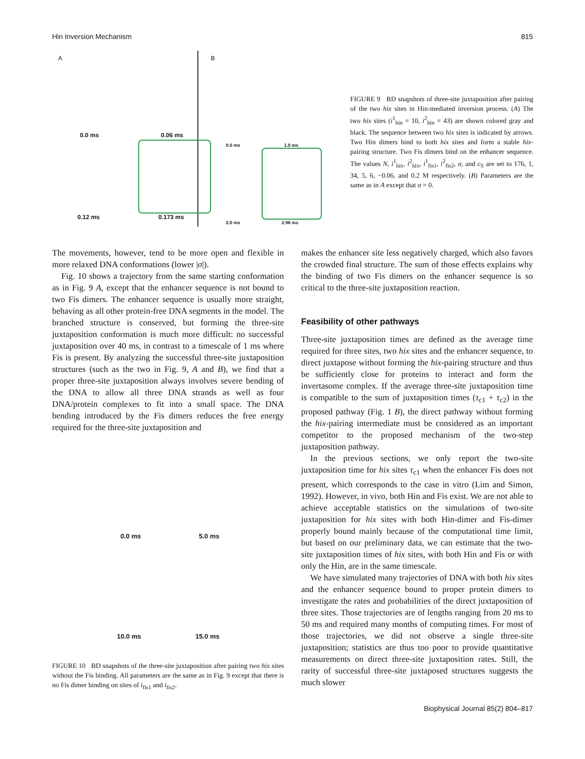Hin Inversion Mechanism 815
A
0.0 ms 0.06 ms
0.12 ms 0.173 ms
B
0.0 ms 1.0 ms
2.0 ms 2.96 ms
FIGURE 9 BD snapshots of three-site juxtaposition after pairing of the two hix sites in Hin-mediated inversion process. (A) The two hix sites (i<sup>1</sup><sub>hin</sub> = 10, i<sup>2</sup><sub>hin</sub> = 43) are shown colored gray and black. The sequence between two hix sites is indicated by arrows. Two Hin dimers bind to both hix sites and form a stable hix-pairing structure. Two Fis dimers bind on the enhancer sequence. The values N, i<sup>1</sup><sub>hix</sub>, i<sup>2</sup><sub>hix</sub>, i<sup>1</sup><sub>fis1</sub>, i<sup>2</sup><sub>fis2</sub>, σ, and c<sub>S</sub> are set to 176, 1, 34, 5, 6, −0.06, and 0.2 M respectively. (B) Parameters are the same as in A except that σ = 0.
The movements, however, tend to be more open and flexible in more relaxed DNA conformations (lower |σ|).
Fig. 10 shows a trajectory from the same starting conformation as in Fig. 9 A, except that the enhancer sequence is not bound to two Fis dimers. The enhancer sequence is usually more straight, behaving as all other protein-free DNA segments in the model. The branched structure is conserved, but forming the three-site juxtaposition conformation is much more difficult: no successful juxtaposition over 40 ms, in contrast to a timescale of 1 ms where Fis is present. By analyzing the successful three-site juxtaposition structures (such as the two in Fig. 9, A and B), we find that a proper three-site juxtaposition always involves severe bending of the DNA to allow all three DNA strands as well as four DNA/protein complexes to fit into a small space. The DNA bending introduced by the Fis dimers reduces the free energy required for the three-site juxtaposition and
0.0 ms 5.0 ms
10.0 ms 15.0 ms
FIGURE 10 BD snapshots of the three-site juxtaposition after pairing two hix sites without the Fis binding. All parameters are the same as in Fig. 9 except that there is no Fis dimer binding on sites of i<sub>fis1</sub> and i<sub>fis2</sub>.
makes the enhancer site less negatively charged, which also favors the crowded final structure. The sum of those effects explains why the binding of two Fis dimers on the enhancer sequence is so critical to the three-site juxtaposition reaction.
Feasibility of other pathways
Three-site juxtaposition times are defined as the average time required for three sites, two hix sites and the enhancer sequence, to direct juxtapose without forming the hix-pairing structure and thus be sufficiently close for proteins to interact and form the invertasome complex. If the average three-site juxtaposition time is compatible to the sum of juxtaposition times (τ<sub>c1</sub> + τ<sub>c2</sub>) in the proposed pathway (Fig. 1 B), the direct pathway without forming the hix-pairing intermediate must be considered as an important competitor to the proposed mechanism of the two-step juxtaposition pathway.
In the previous sections, we only report the two-site juxtaposition time for hix sites τ<sub>c1</sub> when the enhancer Fis does not present, which corresponds to the case in vitro (Lim and Simon, 1992). However, in vivo, both Hin and Fis exist. We are not able to achieve acceptable statistics on the simulations of two-site juxtaposition for hix sites with both Hin-dimer and Fis-dimer properly bound mainly because of the computational time limit, but based on our preliminary data, we can estimate that the two-site juxtaposition times of hix sites, with both Hin and Fis or with only the Hin, are in the same timescale.
We have simulated many trajectories of DNA with both hix sites and the enhancer sequence bound to proper protein dimers to investigate the rates and probabilities of the direct juxtaposition of three sites. Those trajectories are of lengths ranging from 20 ms to 50 ms and required many months of computing times. For most of those trajectories, we did not observe a single three-site juxtaposition; statistics are thus too poor to provide quantitative measurements on direct three-site juxtaposition rates. Still, the rarity of successful three-site juxtaposed structures suggests the much slower
Biophysical Journal 85(2) 804–817